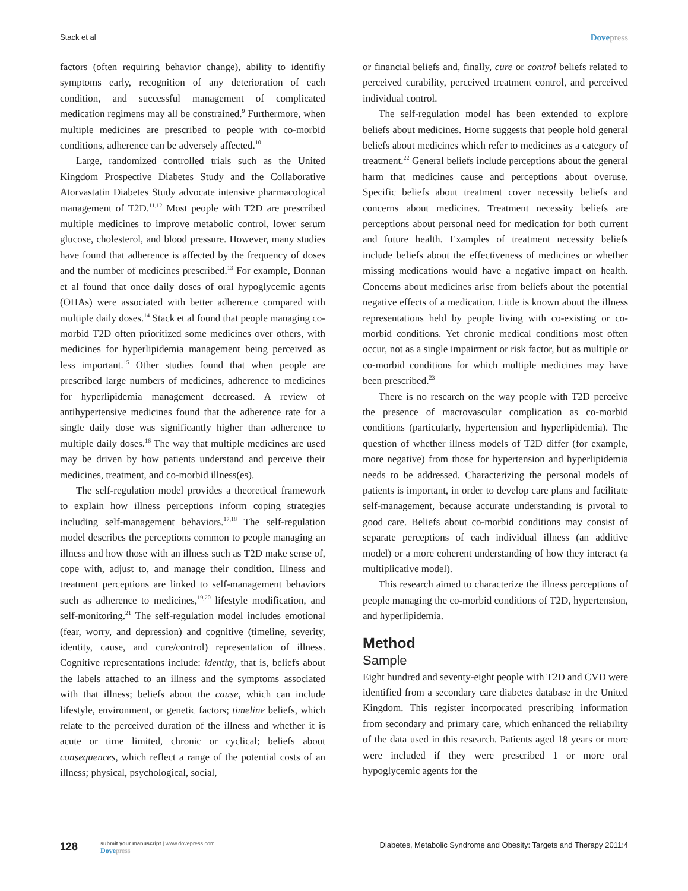Stack et al Dovepress
factors (often requiring behavior change), ability to identifiy symptoms early, recognition of any deterioration of each condition, and successful management of complicated medication regimens may all be constrained.<sup>9</sup> Furthermore, when multiple medicines are prescribed to people with co-morbid conditions, adherence can be adversely affected.<sup>10</sup>
Large, randomized controlled trials such as the United Kingdom Prospective Diabetes Study and the Collaborative Atorvastatin Diabetes Study advocate intensive pharmacological management of T2D.<sup>11,12</sup> Most people with T2D are prescribed multiple medicines to improve metabolic control, lower serum glucose, cholesterol, and blood pressure. However, many studies have found that adherence is affected by the frequency of doses and the number of medicines prescribed.<sup>13</sup> For example, Donnan et al found that once daily doses of oral hypoglycemic agents (OHAs) were associated with better adherence compared with multiple daily doses.<sup>14</sup> Stack et al found that people managing co-morbid T2D often prioritized some medicines over others, with medicines for hyperlipidemia management being perceived as less important.<sup>15</sup> Other studies found that when people are prescribed large numbers of medicines, adherence to medicines for hyperlipidemia management decreased. A review of antihypertensive medicines found that the adherence rate for a single daily dose was significantly higher than adherence to multiple daily doses.<sup>16</sup> The way that multiple medicines are used may be driven by how patients understand and perceive their medicines, treatment, and co-morbid illness(es).
The self-regulation model provides a theoretical framework to explain how illness perceptions inform coping strategies including self-management behaviors.<sup>17,18</sup> The self-regulation model describes the perceptions common to people managing an illness and how those with an illness such as T2D make sense of, cope with, adjust to, and manage their condition. Illness and treatment perceptions are linked to self-management behaviors such as adherence to medicines,<sup>19,20</sup> lifestyle modification, and self-monitoring.<sup>21</sup> The self-regulation model includes emotional (fear, worry, and depression) and cognitive (timeline, severity, identity, cause, and cure/control) representation of illness. Cognitive representations include: identity, that is, beliefs about the labels attached to an illness and the symptoms associated with that illness; beliefs about the cause, which can include lifestyle, environment, or genetic factors; timeline beliefs, which relate to the perceived duration of the illness and whether it is acute or time limited, chronic or cyclical; beliefs about consequences, which reflect a range of the potential costs of an illness; physical, psychological, social,
or financial beliefs and, finally, cure or control beliefs related to perceived curability, perceived treatment control, and perceived individual control.
The self-regulation model has been extended to explore beliefs about medicines. Horne suggests that people hold general beliefs about medicines which refer to medicines as a category of treatment.<sup>22</sup> General beliefs include perceptions about the general harm that medicines cause and perceptions about overuse. Specific beliefs about treatment cover necessity beliefs and concerns about medicines. Treatment necessity beliefs are perceptions about personal need for medication for both current and future health. Examples of treatment necessity beliefs include beliefs about the effectiveness of medicines or whether missing medications would have a negative impact on health. Concerns about medicines arise from beliefs about the potential negative effects of a medication. Little is known about the illness representations held by people living with co-existing or co-morbid conditions. Yet chronic medical conditions most often occur, not as a single impairment or risk factor, but as multiple or co-morbid conditions for which multiple medicines may have been prescribed.<sup>23</sup>
There is no research on the way people with T2D perceive the presence of macrovascular complication as co-morbid conditions (particularly, hypertension and hyperlipidemia). The question of whether illness models of T2D differ (for example, more negative) from those for hypertension and hyperlipidemia needs to be addressed. Characterizing the personal models of patients is important, in order to develop care plans and facilitate self-management, because accurate understanding is pivotal to good care. Beliefs about co-morbid conditions may consist of separate perceptions of each individual illness (an additive model) or a more coherent understanding of how they interact (a multiplicative model).
This research aimed to characterize the illness perceptions of people managing the co-morbid conditions of T2D, hypertension, and hyperlipidemia.
Method
Sample
Eight hundred and seventy-eight people with T2D and CVD were identified from a secondary care diabetes database in the United Kingdom. This register incorporated prescribing information from secondary and primary care, which enhanced the reliability of the data used in this research. Patients aged 18 years or more were included if they were prescribed 1 or more oral hypoglycemic agents for the
128
submit your manuscript | www.dovepress.com
Dovepress
Diabetes, Metabolic Syndrome and Obesity: Targets and Therapy 2011:4